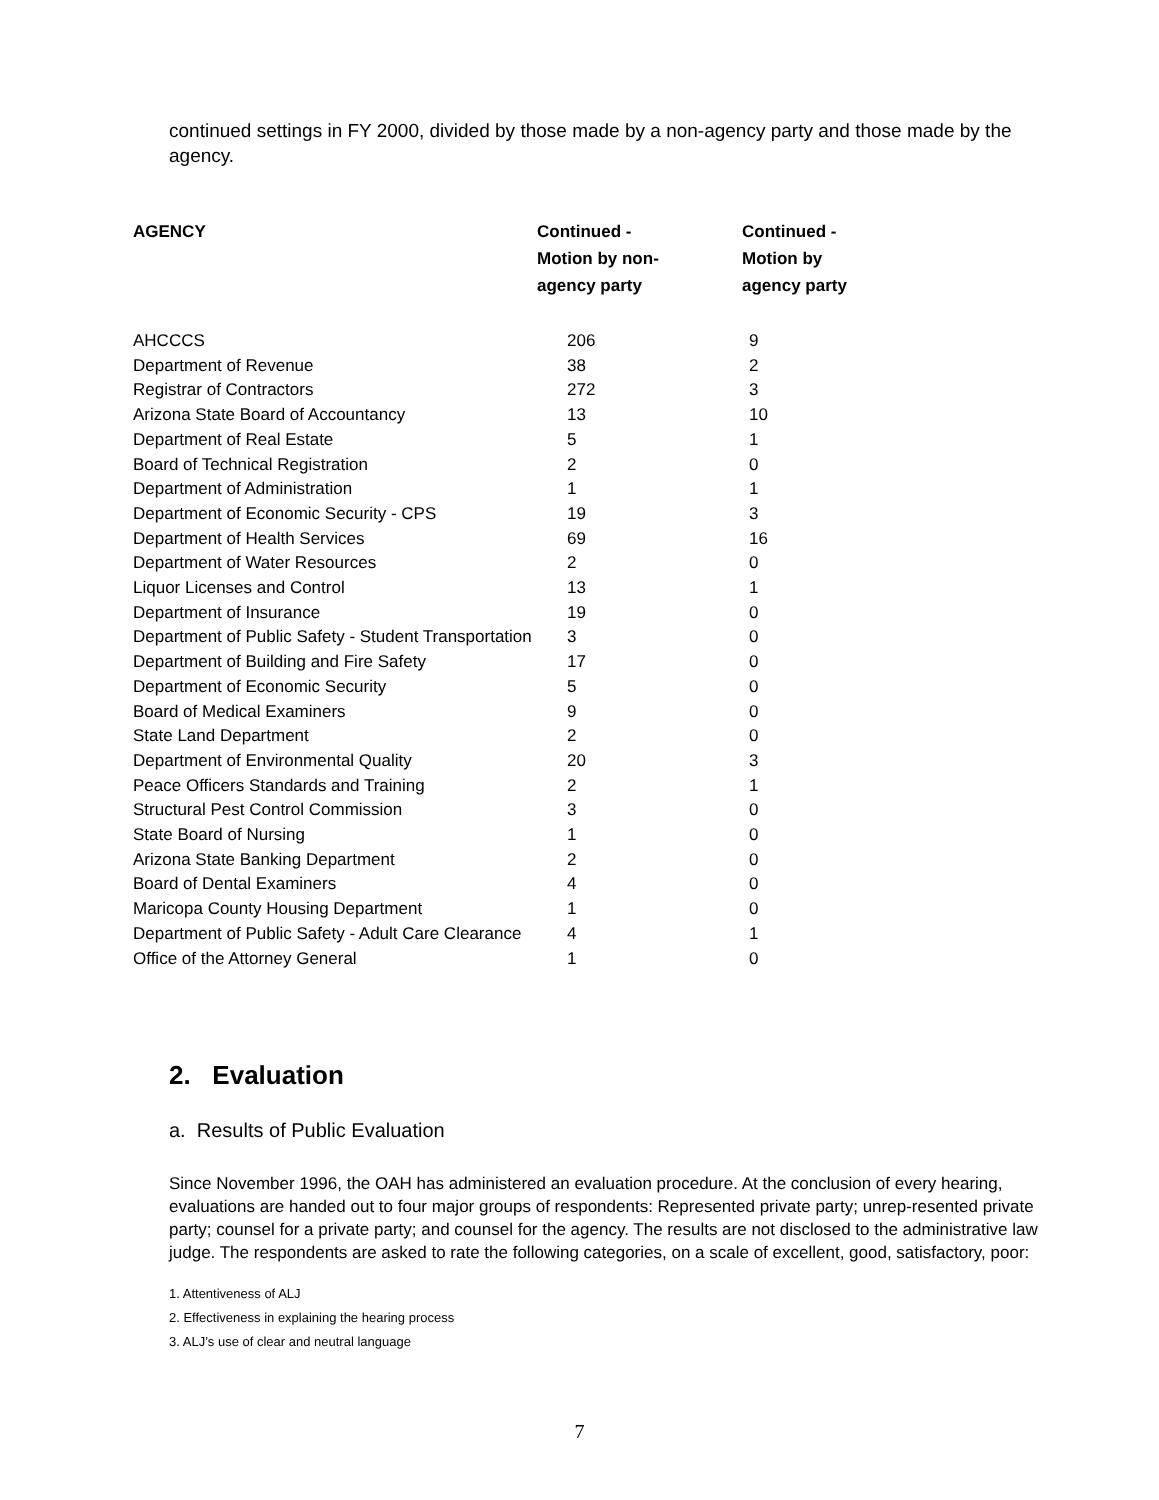continued settings in FY 2000, divided by those made by a non-agency party and those made by the agency.
| AGENCY | Continued - Motion by non- agency party | Continued - Motion by agency party |
| --- | --- | --- |
| AHCCCS | 206 | 9 |
| Department of Revenue | 38 | 2 |
| Registrar of Contractors | 272 | 3 |
| Arizona State Board of Accountancy | 13 | 10 |
| Department of Real Estate | 5 | 1 |
| Board of Technical Registration | 2 | 0 |
| Department of Administration | 1 | 1 |
| Department of Economic Security - CPS | 19 | 3 |
| Department of Health Services | 69 | 16 |
| Department of Water Resources | 2 | 0 |
| Liquor Licenses and Control | 13 | 1 |
| Department of Insurance | 19 | 0 |
| Department of Public Safety - Student Transportation | 3 | 0 |
| Department of Building and Fire Safety | 17 | 0 |
| Department of Economic Security | 5 | 0 |
| Board of Medical Examiners | 9 | 0 |
| State Land Department | 2 | 0 |
| Department of Environmental Quality | 20 | 3 |
| Peace Officers Standards and Training | 2 | 1 |
| Structural Pest Control Commission | 3 | 0 |
| State Board of Nursing | 1 | 0 |
| Arizona State Banking Department | 2 | 0 |
| Board of Dental Examiners | 4 | 0 |
| Maricopa County Housing Department | 1 | 0 |
| Department of Public Safety - Adult Care Clearance | 4 | 1 |
| Office of the Attorney General | 1 | 0 |
2. Evaluation
a. Results of Public Evaluation
Since November 1996, the OAH has administered an evaluation procedure. At the conclusion of every hearing, evaluations are handed out to four major groups of respondents: Represented private party; unrep-resented private party; counsel for a private party; and counsel for the agency. The results are not disclosed to the administrative law judge. The respondents are asked to rate the following categories, on a scale of excellent, good, satisfactory, poor:
1. Attentiveness of ALJ
2. Effectiveness in explaining the hearing process
3. ALJ’s use of clear and neutral language
7